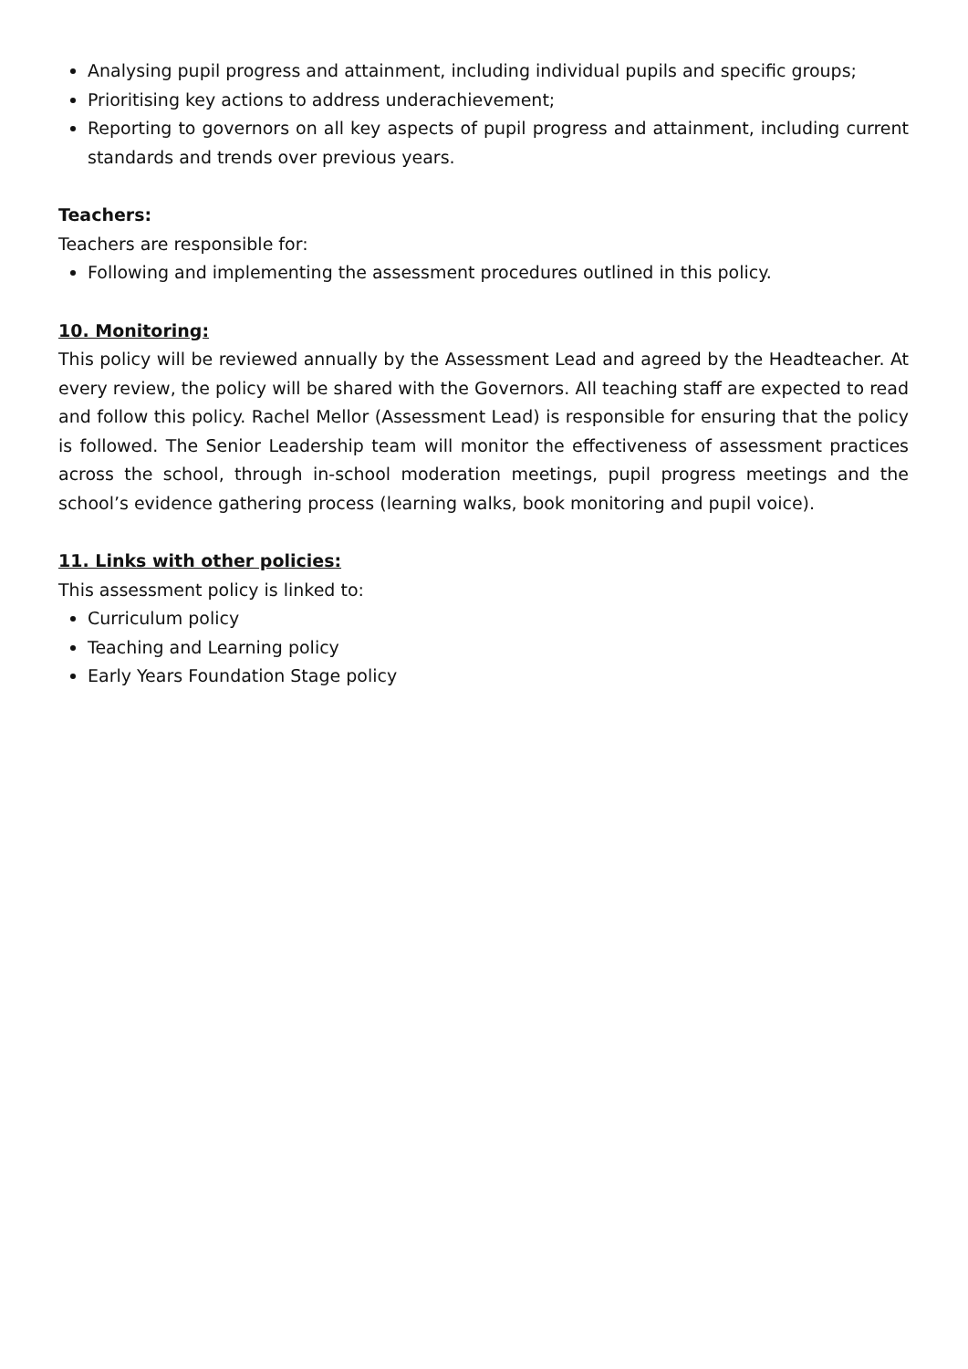Analysing pupil progress and attainment, including individual pupils and specific groups;
Prioritising key actions to address underachievement;
Reporting to governors on all key aspects of pupil progress and attainment, including current standards and trends over previous years.
Teachers:
Teachers are responsible for:
Following and implementing the assessment procedures outlined in this policy.
10. Monitoring:
This policy will be reviewed annually by the Assessment Lead and agreed by the Headteacher. At every review, the policy will be shared with the Governors. All teaching staff are expected to read and follow this policy. Rachel Mellor (Assessment Lead) is responsible for ensuring that the policy is followed. The Senior Leadership team will monitor the effectiveness of assessment practices across the school, through in-school moderation meetings, pupil progress meetings and the school’s evidence gathering process (learning walks, book monitoring and pupil voice).
11. Links with other policies:
This assessment policy is linked to:
Curriculum policy
Teaching and Learning policy
Early Years Foundation Stage policy